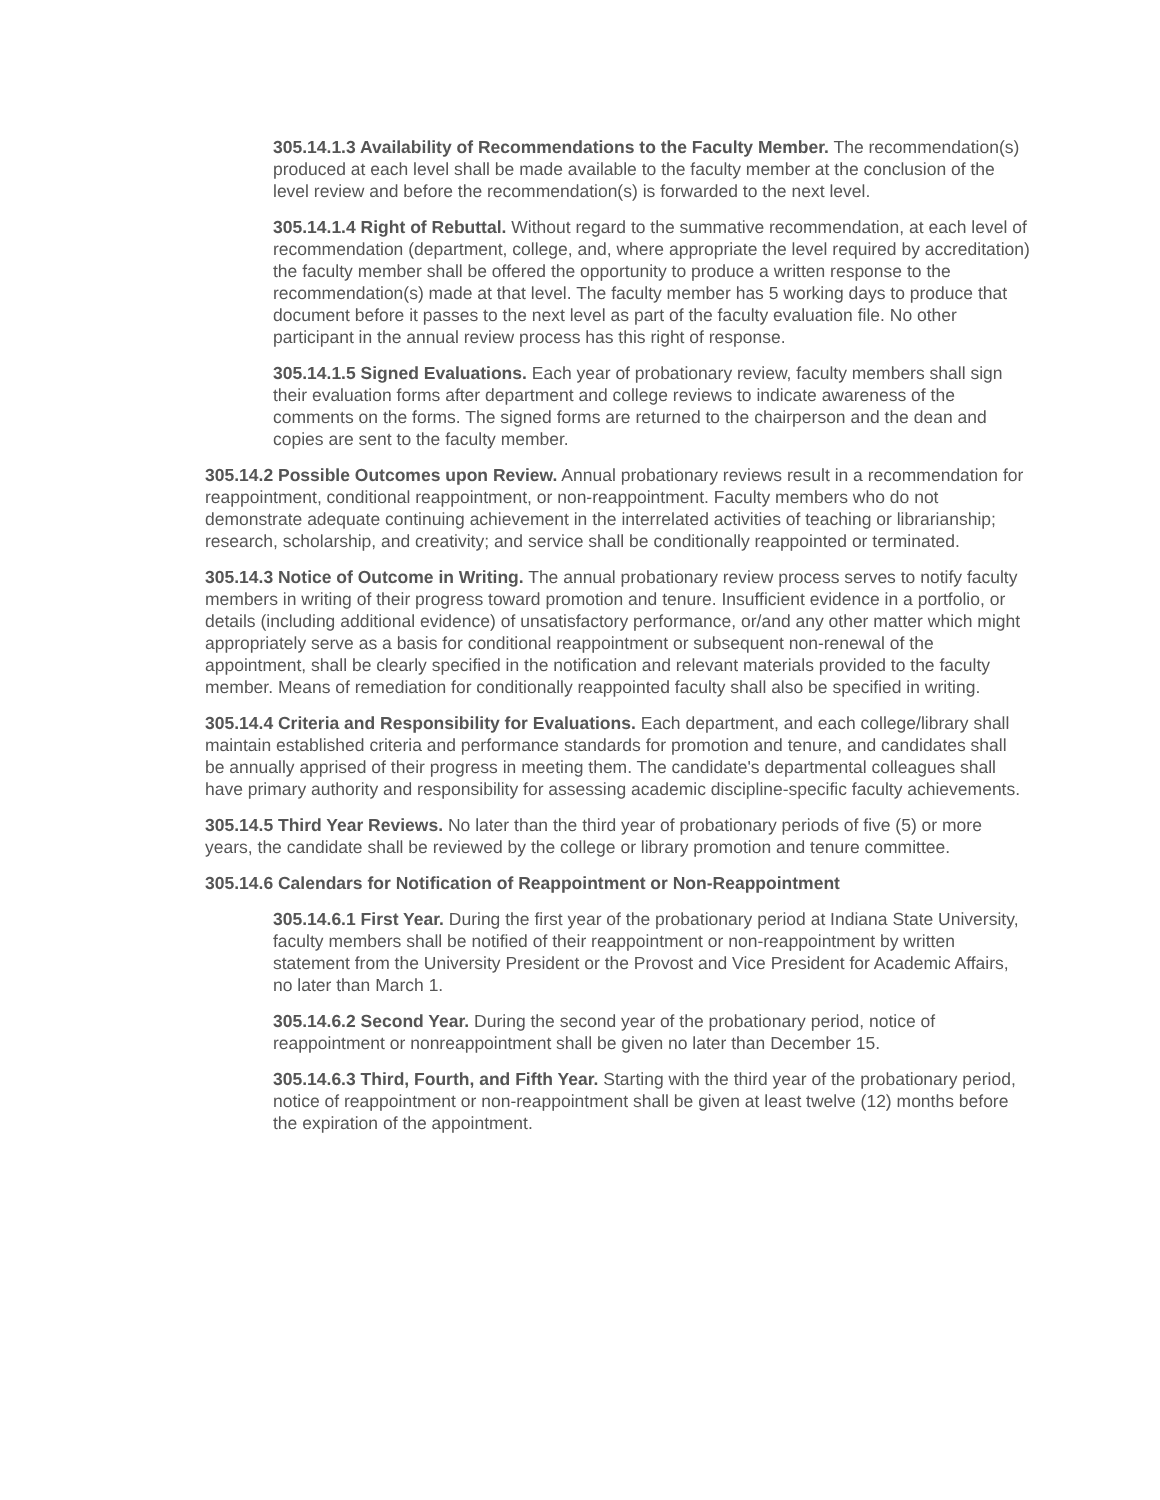305.14.1.3 Availability of Recommendations to the Faculty Member. The recommendation(s) produced at each level shall be made available to the faculty member at the conclusion of the level review and before the recommendation(s) is forwarded to the next level.
305.14.1.4 Right of Rebuttal. Without regard to the summative recommendation, at each level of recommendation (department, college, and, where appropriate the level required by accreditation) the faculty member shall be offered the opportunity to produce a written response to the recommendation(s) made at that level. The faculty member has 5 working days to produce that document before it passes to the next level as part of the faculty evaluation file. No other participant in the annual review process has this right of response.
305.14.1.5 Signed Evaluations. Each year of probationary review, faculty members shall sign their evaluation forms after department and college reviews to indicate awareness of the comments on the forms. The signed forms are returned to the chairperson and the dean and copies are sent to the faculty member.
305.14.2 Possible Outcomes upon Review. Annual probationary reviews result in a recommendation for reappointment, conditional reappointment, or non-reappointment. Faculty members who do not demonstrate adequate continuing achievement in the interrelated activities of teaching or librarianship; research, scholarship, and creativity; and service shall be conditionally reappointed or terminated.
305.14.3 Notice of Outcome in Writing. The annual probationary review process serves to notify faculty members in writing of their progress toward promotion and tenure. Insufficient evidence in a portfolio, or details (including additional evidence) of unsatisfactory performance, or/and any other matter which might appropriately serve as a basis for conditional reappointment or subsequent non-renewal of the appointment, shall be clearly specified in the notification and relevant materials provided to the faculty member. Means of remediation for conditionally reappointed faculty shall also be specified in writing.
305.14.4 Criteria and Responsibility for Evaluations. Each department, and each college/library shall maintain established criteria and performance standards for promotion and tenure, and candidates shall be annually apprised of their progress in meeting them. The candidate's departmental colleagues shall have primary authority and responsibility for assessing academic discipline-specific faculty achievements.
305.14.5 Third Year Reviews. No later than the third year of probationary periods of five (5) or more years, the candidate shall be reviewed by the college or library promotion and tenure committee.
305.14.6 Calendars for Notification of Reappointment or Non-Reappointment
305.14.6.1 First Year. During the first year of the probationary period at Indiana State University, faculty members shall be notified of their reappointment or non-reappointment by written statement from the University President or the Provost and Vice President for Academic Affairs, no later than March 1.
305.14.6.2 Second Year. During the second year of the probationary period, notice of reappointment or nonreappointment shall be given no later than December 15.
305.14.6.3 Third, Fourth, and Fifth Year. Starting with the third year of the probationary period, notice of reappointment or non-reappointment shall be given at least twelve (12) months before the expiration of the appointment.